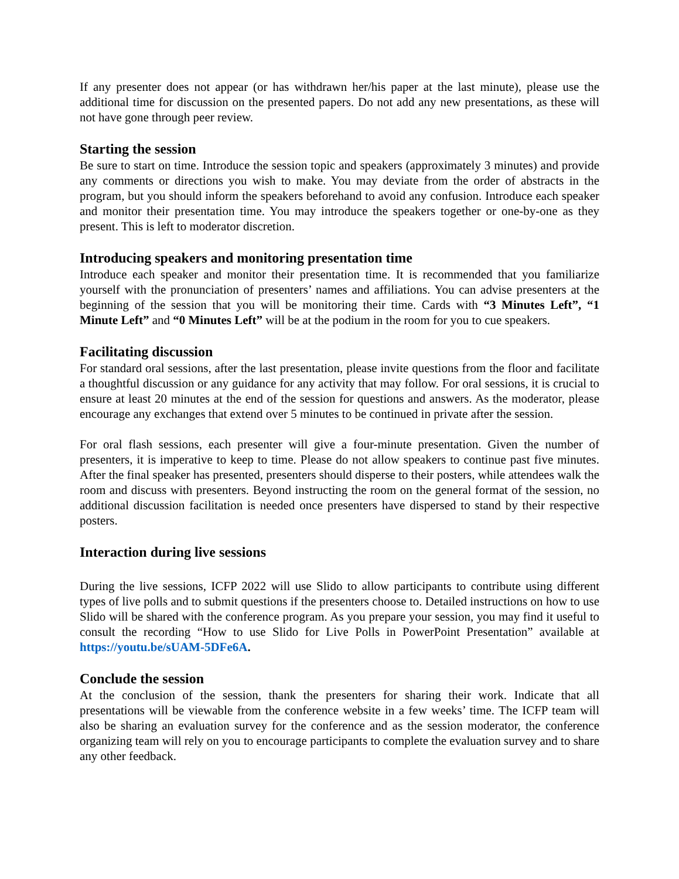If any presenter does not appear (or has withdrawn her/his paper at the last minute), please use the additional time for discussion on the presented papers. Do not add any new presentations, as these will not have gone through peer review.
Starting the session
Be sure to start on time. Introduce the session topic and speakers (approximately 3 minutes) and provide any comments or directions you wish to make. You may deviate from the order of abstracts in the program, but you should inform the speakers beforehand to avoid any confusion. Introduce each speaker and monitor their presentation time. You may introduce the speakers together or one-by-one as they present. This is left to moderator discretion.
Introducing speakers and monitoring presentation time
Introduce each speaker and monitor their presentation time. It is recommended that you familiarize yourself with the pronunciation of presenters’ names and affiliations. You can advise presenters at the beginning of the session that you will be monitoring their time. Cards with “3 Minutes Left”, “1 Minute Left” and “0 Minutes Left” will be at the podium in the room for you to cue speakers.
Facilitating discussion
For standard oral sessions, after the last presentation, please invite questions from the floor and facilitate a thoughtful discussion or any guidance for any activity that may follow. For oral sessions, it is crucial to ensure at least 20 minutes at the end of the session for questions and answers. As the moderator, please encourage any exchanges that extend over 5 minutes to be continued in private after the session.
For oral flash sessions, each presenter will give a four-minute presentation. Given the number of presenters, it is imperative to keep to time. Please do not allow speakers to continue past five minutes. After the final speaker has presented, presenters should disperse to their posters, while attendees walk the room and discuss with presenters. Beyond instructing the room on the general format of the session, no additional discussion facilitation is needed once presenters have dispersed to stand by their respective posters.
Interaction during live sessions
During the live sessions, ICFP 2022 will use Slido to allow participants to contribute using different types of live polls and to submit questions if the presenters choose to. Detailed instructions on how to use Slido will be shared with the conference program. As you prepare your session, you may find it useful to consult the recording “How to use Slido for Live Polls in PowerPoint Presentation” available at https://youtu.be/sUAM-5DFe6A.
Conclude the session
At the conclusion of the session, thank the presenters for sharing their work. Indicate that all presentations will be viewable from the conference website in a few weeks’ time. The ICFP team will also be sharing an evaluation survey for the conference and as the session moderator, the conference organizing team will rely on you to encourage participants to complete the evaluation survey and to share any other feedback.